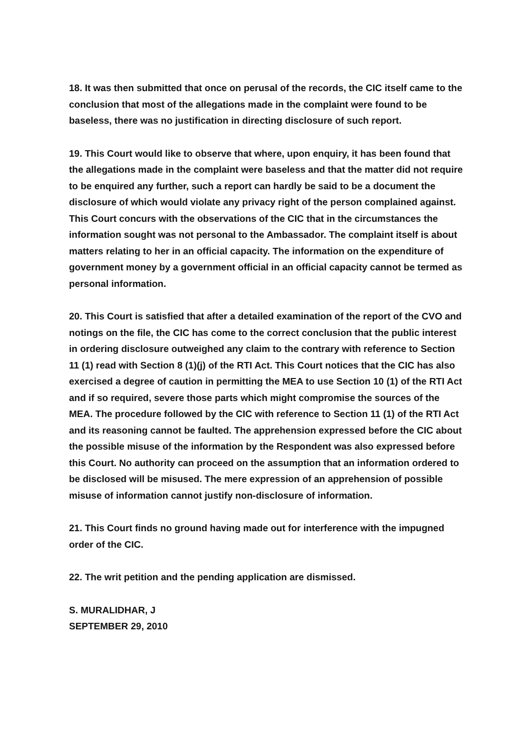18. It was then submitted that once on perusal of the records, the CIC itself came to the conclusion that most of the allegations made in the complaint were found to be baseless, there was no justification in directing disclosure of such report.
19. This Court would like to observe that where, upon enquiry, it has been found that the allegations made in the complaint were baseless and that the matter did not require to be enquired any further, such a report can hardly be said to be a document the disclosure of which would violate any privacy right of the person complained against. This Court concurs with the observations of the CIC that in the circumstances the information sought was not personal to the Ambassador. The complaint itself is about matters relating to her in an official capacity. The information on the expenditure of government money by a government official in an official capacity cannot be termed as personal information.
20. This Court is satisfied that after a detailed examination of the report of the CVO and notings on the file, the CIC has come to the correct conclusion that the public interest in ordering disclosure outweighed any claim to the contrary with reference to Section 11 (1) read with Section 8 (1)(j) of the RTI Act. This Court notices that the CIC has also exercised a degree of caution in permitting the MEA to use Section 10 (1) of the RTI Act and if so required, severe those parts which might compromise the sources of the MEA. The procedure followed by the CIC with reference to Section 11 (1) of the RTI Act and its reasoning cannot be faulted. The apprehension expressed before the CIC about the possible misuse of the information by the Respondent was also expressed before this Court. No authority can proceed on the assumption that an information ordered to be disclosed will be misused. The mere expression of an apprehension of possible misuse of information cannot justify non-disclosure of information.
21. This Court finds no ground having made out for interference with the impugned order of the CIC.
22. The writ petition and the pending application are dismissed.
S. MURALIDHAR, J
SEPTEMBER 29, 2010